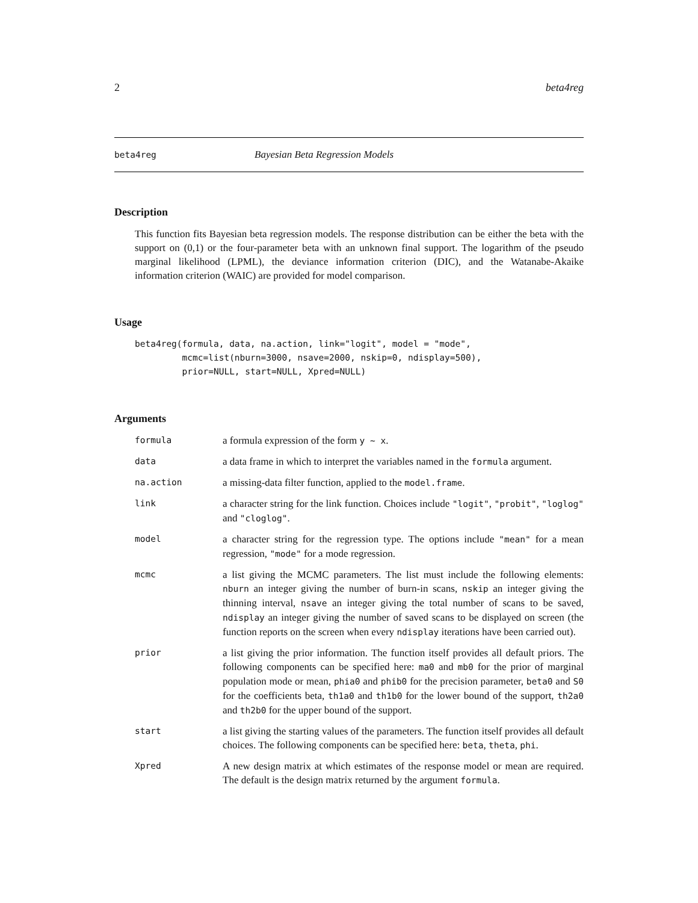2 beta4reg
beta4reg Bayesian Beta Regression Models
Description
This function fits Bayesian beta regression models. The response distribution can be either the beta with the support on (0,1) or the four-parameter beta with an unknown final support. The logarithm of the pseudo marginal likelihood (LPML), the deviance information criterion (DIC), and the Watanabe-Akaike information criterion (WAIC) are provided for model comparison.
Usage
beta4reg(formula, data, na.action, link="logit", model = "mode",
         mcmc=list(nburn=3000, nsave=2000, nskip=0, ndisplay=500),
         prior=NULL, start=NULL, Xpred=NULL)
Arguments
| formula | a formula expression of the form y ~ x . |
| data | a data frame in which to interpret the variables named in the formula argument. |
| na.action | a missing-data filter function, applied to the model.frame . |
| link | a character string for the link function. Choices include "logit" , "probit" , "loglog" and "cloglog" . |
| model | a character string for the regression type. The options include "mean" for a mean regression, "mode" for a mode regression. |
| mcmc | a list giving the MCMC parameters. The list must include the following elements: nburn an integer giving the number of burn-in scans, nskip an integer giving the thinning interval, nsave an integer giving the total number of scans to be saved, ndisplay an integer giving the number of saved scans to be displayed on screen (the function reports on the screen when every ndisplay iterations have been carried out). |
| prior | a list giving the prior information. The function itself provides all default priors. The following components can be specified here: ma0 and mb0 for the prior of marginal population mode or mean, phia0 and phib0 for the precision parameter, beta0 and S0 for the coefficients beta, th1a0 and th1b0 for the lower bound of the support, th2a0 and th2b0 for the upper bound of the support. |
| start | a list giving the starting values of the parameters. The function itself provides all default choices. The following components can be specified here: beta , theta , phi . |
| Xpred | A new design matrix at which estimates of the response model or mean are required. The default is the design matrix returned by the argument formula . |